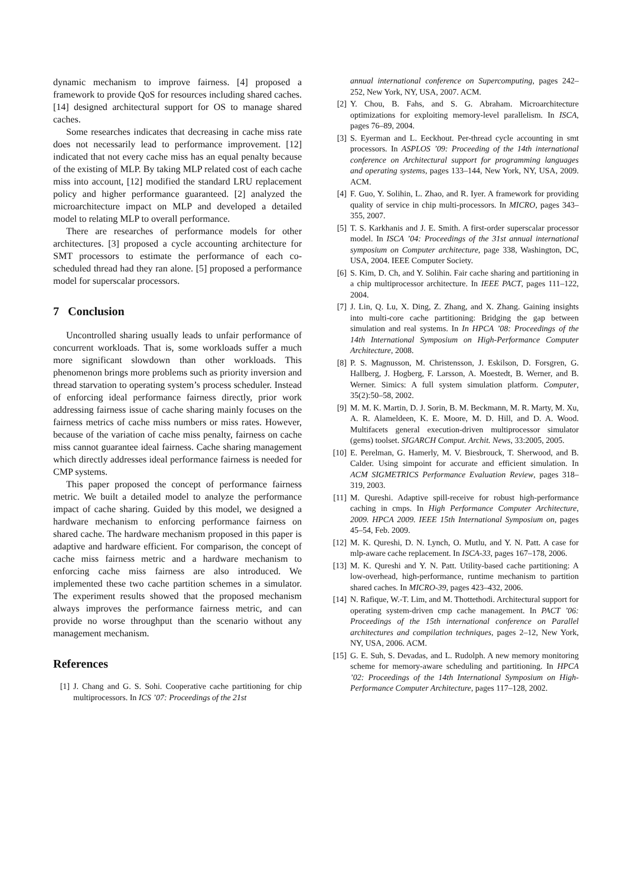dynamic mechanism to improve fairness. [4] proposed a framework to provide QoS for resources including shared caches. [14] designed architectural support for OS to manage shared caches.
Some researches indicates that decreasing in cache miss rate does not necessarily lead to performance improvement. [12] indicated that not every cache miss has an equal penalty because of the existing of MLP. By taking MLP related cost of each cache miss into account, [12] modified the standard LRU replacement policy and higher performance guaranteed. [2] analyzed the microarchitecture impact on MLP and developed a detailed model to relating MLP to overall performance.
There are researches of performance models for other architectures. [3] proposed a cycle accounting architecture for SMT processors to estimate the performance of each co-scheduled thread had they ran alone. [5] proposed a performance model for superscalar processors.
7 Conclusion
Uncontrolled sharing usually leads to unfair performance of concurrent workloads. That is, some workloads suffer a much more significant slowdown than other workloads. This phenomenon brings more problems such as priority inversion and thread starvation to operating system’s process scheduler. Instead of enforcing ideal performance fairness directly, prior work addressing fairness issue of cache sharing mainly focuses on the fairness metrics of cache miss numbers or miss rates. However, because of the variation of cache miss penalty, fairness on cache miss cannot guarantee ideal fairness. Cache sharing management which directly addresses ideal performance fairness is needed for CMP systems.
This paper proposed the concept of performance fairness metric. We built a detailed model to analyze the performance impact of cache sharing. Guided by this model, we designed a hardware mechanism to enforcing performance fairness on shared cache. The hardware mechanism proposed in this paper is adaptive and hardware efficient. For comparison, the concept of cache miss fairness metric and a hardware mechanism to enforcing cache miss fairness are also introduced. We implemented these two cache partition schemes in a simulator. The experiment results showed that the proposed mechanism always improves the performance fairness metric, and can provide no worse throughput than the scenario without any management mechanism.
References
[1] J. Chang and G. S. Sohi. Cooperative cache partitioning for chip multiprocessors. In ICS ’07: Proceedings of the 21st
annual international conference on Supercomputing, pages 242–252, New York, NY, USA, 2007. ACM.
[2] Y. Chou, B. Fahs, and S. G. Abraham. Microarchitecture optimizations for exploiting memory-level parallelism. In ISCA, pages 76–89, 2004.
[3] S. Eyerman and L. Eeckhout. Per-thread cycle accounting in smt processors. In ASPLOS ’09: Proceeding of the 14th international conference on Architectural support for programming languages and operating systems, pages 133–144, New York, NY, USA, 2009. ACM.
[4] F. Guo, Y. Solihin, L. Zhao, and R. Iyer. A framework for providing quality of service in chip multi-processors. In MICRO, pages 343–355, 2007.
[5] T. S. Karkhanis and J. E. Smith. A first-order superscalar processor model. In ISCA ’04: Proceedings of the 31st annual international symposium on Computer architecture, page 338, Washington, DC, USA, 2004. IEEE Computer Society.
[6] S. Kim, D. Ch, and Y. Solihin. Fair cache sharing and partitioning in a chip multiprocessor architecture. In IEEE PACT, pages 111–122, 2004.
[7] J. Lin, Q. Lu, X. Ding, Z. Zhang, and X. Zhang. Gaining insights into multi-core cache partitioning: Bridging the gap between simulation and real systems. In In HPCA ’08: Proceedings of the 14th International Symposium on High-Performance Computer Architecture, 2008.
[8] P. S. Magnusson, M. Christensson, J. Eskilson, D. Forsgren, G. Hallberg, J. Hogberg, F. Larsson, A. Moestedt, B. Werner, and B. Werner. Simics: A full system simulation platform. Computer, 35(2):50–58, 2002.
[9] M. M. K. Martin, D. J. Sorin, B. M. Beckmann, M. R. Marty, M. Xu, A. R. Alameldeen, K. E. Moore, M. D. Hill, and D. A. Wood. Multifacets general execution-driven multiprocessor simulator (gems) toolset. SIGARCH Comput. Archit. News, 33:2005, 2005.
[10] E. Perelman, G. Hamerly, M. V. Biesbrouck, T. Sherwood, and B. Calder. Using simpoint for accurate and efficient simulation. In ACM SIGMETRICS Performance Evaluation Review, pages 318–319, 2003.
[11] M. Qureshi. Adaptive spill-receive for robust high-performance caching in cmps. In High Performance Computer Architecture, 2009. HPCA 2009. IEEE 15th International Symposium on, pages 45–54, Feb. 2009.
[12] M. K. Qureshi, D. N. Lynch, O. Mutlu, and Y. N. Patt. A case for mlp-aware cache replacement. In ISCA-33, pages 167–178, 2006.
[13] M. K. Qureshi and Y. N. Patt. Utility-based cache partitioning: A low-overhead, high-performance, runtime mechanism to partition shared caches. In MICRO-39, pages 423–432, 2006.
[14] N. Rafique, W.-T. Lim, and M. Thottethodi. Architectural support for operating system-driven cmp cache management. In PACT ’06: Proceedings of the 15th international conference on Parallel architectures and compilation techniques, pages 2–12, New York, NY, USA, 2006. ACM.
[15] G. E. Suh, S. Devadas, and L. Rudolph. A new memory monitoring scheme for memory-aware scheduling and partitioning. In HPCA ’02: Proceedings of the 14th International Symposium on High-Performance Computer Architecture, pages 117–128, 2002.